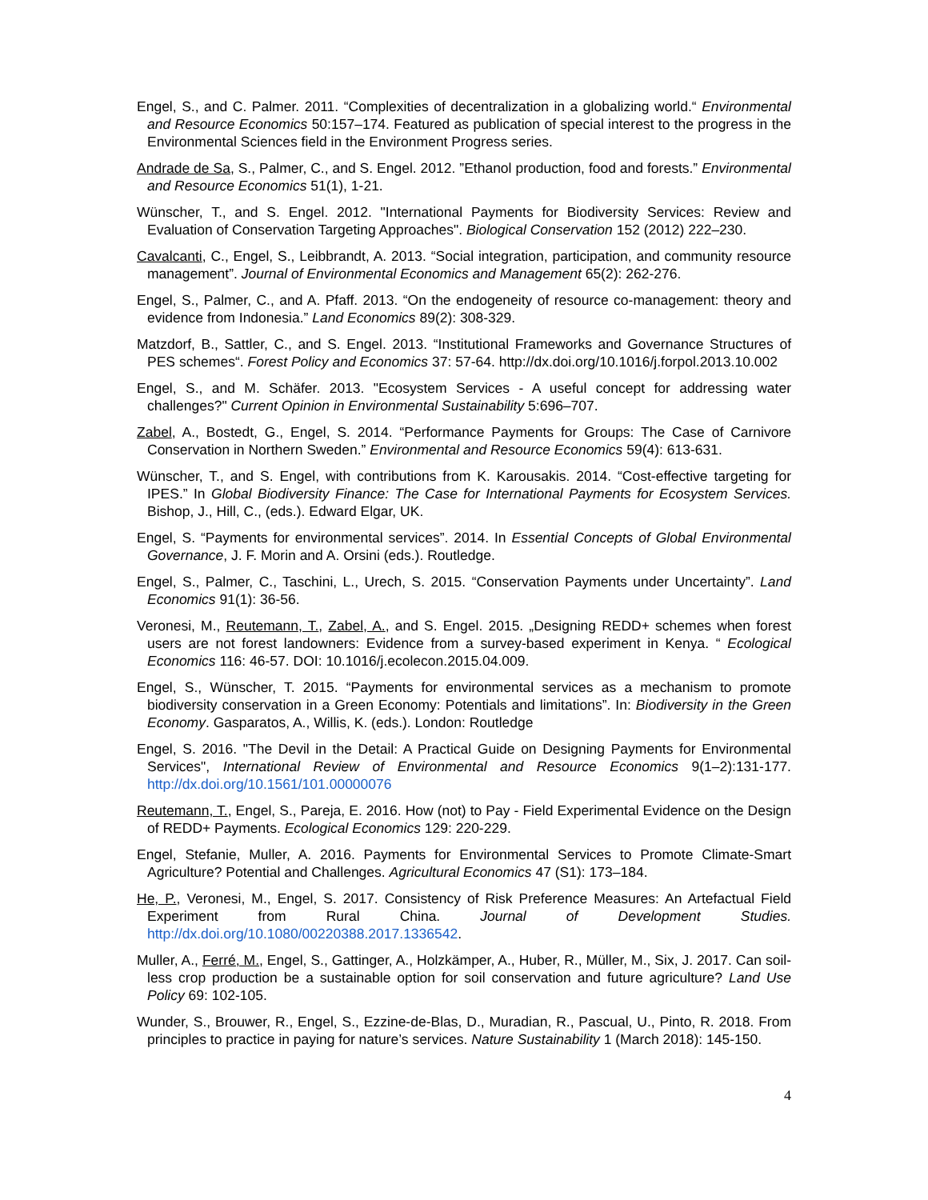Engel, S., and C. Palmer. 2011. “Complexities of decentralization in a globalizing world.“ Environmental and Resource Economics 50:157–174. Featured as publication of special interest to the progress in the Environmental Sciences field in the Environment Progress series.
Andrade de Sa, S., Palmer, C., and S. Engel. 2012. ”Ethanol production, food and forests.” Environmental and Resource Economics 51(1), 1-21.
Wünscher, T., and S. Engel. 2012. "International Payments for Biodiversity Services: Review and Evaluation of Conservation Targeting Approaches". Biological Conservation 152 (2012) 222–230.
Cavalcanti, C., Engel, S., Leibbrandt, A. 2013. “Social integration, participation, and community resource management”. Journal of Environmental Economics and Management 65(2): 262-276.
Engel, S., Palmer, C., and A. Pfaff. 2013. “On the endogeneity of resource co-management: theory and evidence from Indonesia.” Land Economics 89(2): 308-329.
Matzdorf, B., Sattler, C., and S. Engel. 2013. “Institutional Frameworks and Governance Structures of PES schemes“. Forest Policy and Economics 37: 57-64. http://dx.doi.org/10.1016/j.forpol.2013.10.002
Engel, S., and M. Schäfer. 2013. "Ecosystem Services - A useful concept for addressing water challenges?" Current Opinion in Environmental Sustainability 5:696–707.
Zabel, A., Bostedt, G., Engel, S. 2014. “Performance Payments for Groups: The Case of Carnivore Conservation in Northern Sweden.” Environmental and Resource Economics 59(4): 613-631.
Wünscher, T., and S. Engel, with contributions from K. Karousakis. 2014. “Cost-effective targeting for IPES.” In Global Biodiversity Finance: The Case for International Payments for Ecosystem Services. Bishop, J., Hill, C., (eds.). Edward Elgar, UK.
Engel, S. “Payments for environmental services”. 2014. In Essential Concepts of Global Environmental Governance, J. F. Morin and A. Orsini (eds.). Routledge.
Engel, S., Palmer, C., Taschini, L., Urech, S. 2015. “Conservation Payments under Uncertainty”. Land Economics 91(1): 36-56.
Veronesi, M., Reutemann, T., Zabel, A., and S. Engel. 2015. „Designing REDD+ schemes when forest users are not forest landowners: Evidence from a survey-based experiment in Kenya. “ Ecological Economics 116: 46-57. DOI: 10.1016/j.ecolecon.2015.04.009.
Engel, S., Wünscher, T. 2015. “Payments for environmental services as a mechanism to promote biodiversity conservation in a Green Economy: Potentials and limitations”. In: Biodiversity in the Green Economy. Gasparatos, A., Willis, K. (eds.). London: Routledge
Engel, S. 2016. "The Devil in the Detail: A Practical Guide on Designing Payments for Environmental Services", International Review of Environmental and Resource Economics 9(1–2):131-177. http://dx.doi.org/10.1561/101.00000076
Reutemann, T., Engel, S., Pareja, E. 2016. How (not) to Pay - Field Experimental Evidence on the Design of REDD+ Payments. Ecological Economics 129: 220-229.
Engel, Stefanie, Muller, A. 2016. Payments for Environmental Services to Promote Climate-Smart Agriculture? Potential and Challenges. Agricultural Economics 47 (S1): 173–184.
He, P., Veronesi, M., Engel, S. 2017. Consistency of Risk Preference Measures: An Artefactual Field Experiment from Rural China. Journal of Development Studies. http://dx.doi.org/10.1080/00220388.2017.1336542.
Muller, A., Ferré, M., Engel, S., Gattinger, A., Holzkämper, A., Huber, R., Müller, M., Six, J. 2017. Can soil-less crop production be a sustainable option for soil conservation and future agriculture? Land Use Policy 69: 102-105.
Wunder, S., Brouwer, R., Engel, S., Ezzine-de-Blas, D., Muradian, R., Pascual, U., Pinto, R. 2018. From principles to practice in paying for nature’s services. Nature Sustainability 1 (March 2018): 145-150.
4